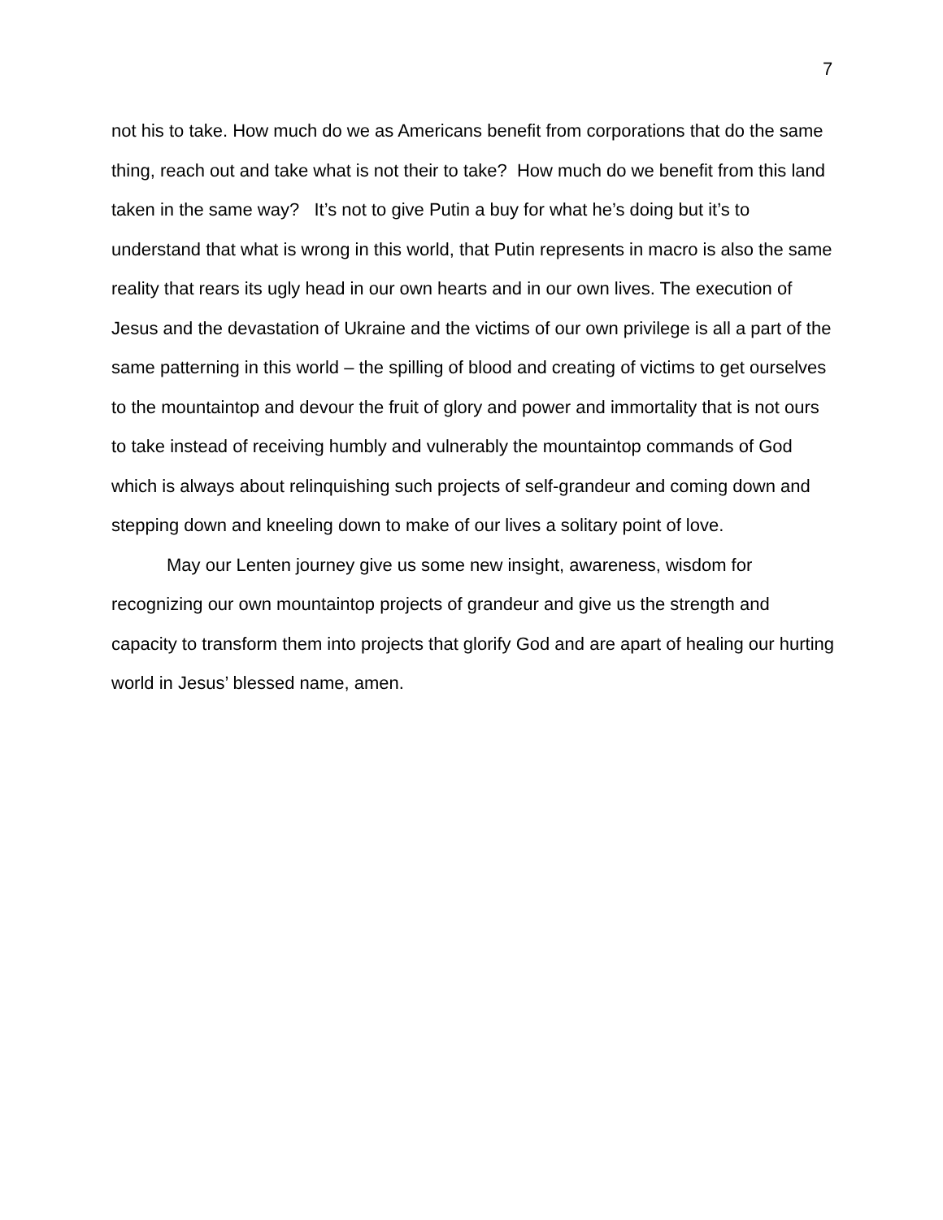7
not his to take. How much do we as Americans benefit from corporations that do the same thing, reach out and take what is not their to take? How much do we benefit from this land taken in the same way? It’s not to give Putin a buy for what he’s doing but it’s to understand that what is wrong in this world, that Putin represents in macro is also the same reality that rears its ugly head in our own hearts and in our own lives. The execution of Jesus and the devastation of Ukraine and the victims of our own privilege is all a part of the same patterning in this world – the spilling of blood and creating of victims to get ourselves to the mountaintop and devour the fruit of glory and power and immortality that is not ours to take instead of receiving humbly and vulnerably the mountaintop commands of God which is always about relinquishing such projects of self-grandeur and coming down and stepping down and kneeling down to make of our lives a solitary point of love.
May our Lenten journey give us some new insight, awareness, wisdom for recognizing our own mountaintop projects of grandeur and give us the strength and capacity to transform them into projects that glorify God and are apart of healing our hurting world in Jesus’ blessed name, amen.